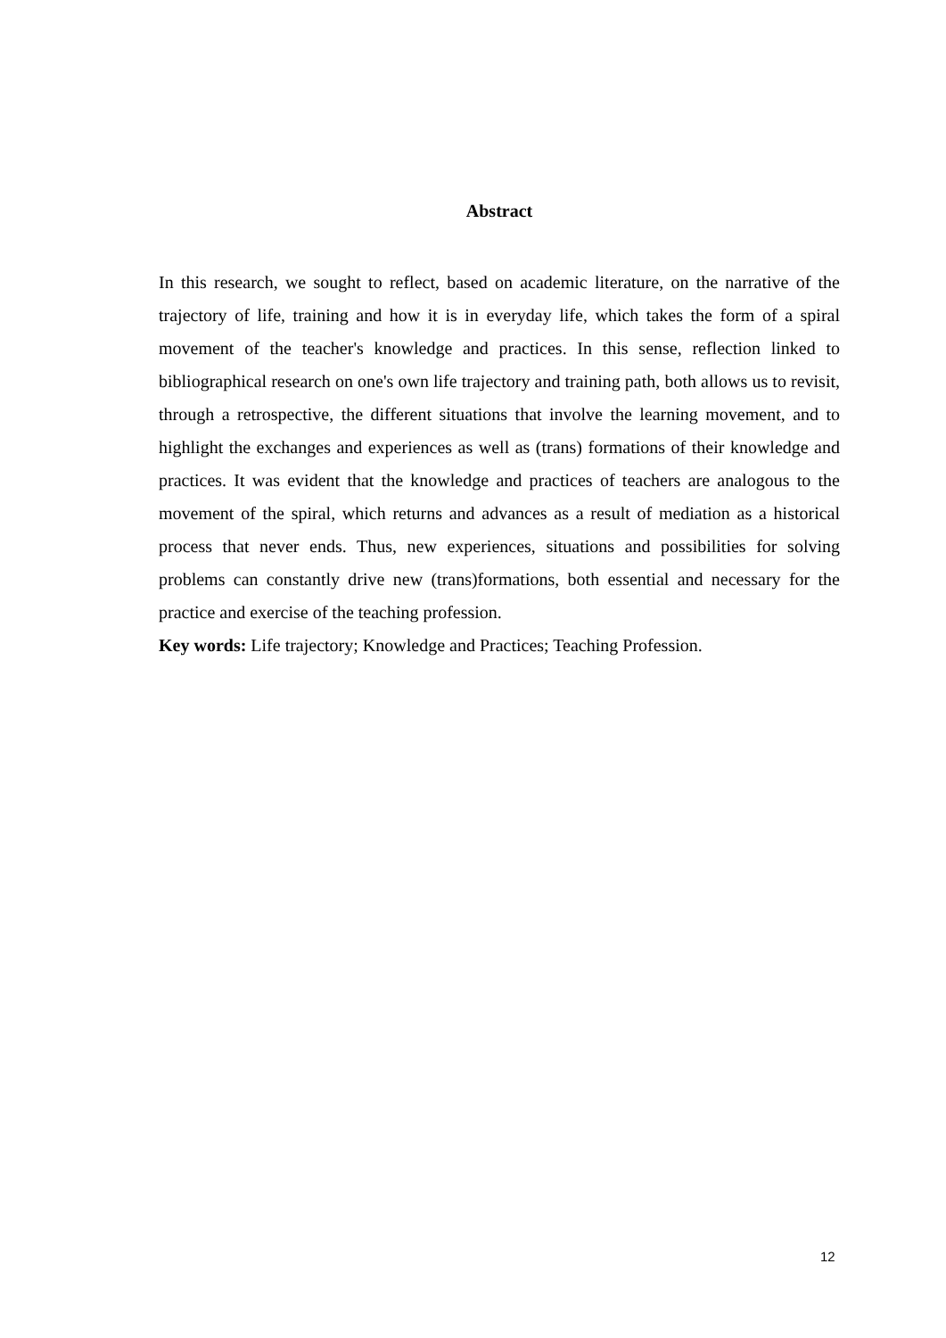Abstract
In this research, we sought to reflect, based on academic literature, on the narrative of the trajectory of life, training and how it is in everyday life, which takes the form of a spiral movement of the teacher's knowledge and practices. In this sense, reflection linked to bibliographical research on one's own life trajectory and training path, both allows us to revisit, through a retrospective, the different situations that involve the learning movement, and to highlight the exchanges and experiences as well as (trans) formations of their knowledge and practices. It was evident that the knowledge and practices of teachers are analogous to the movement of the spiral, which returns and advances as a result of mediation as a historical process that never ends. Thus, new experiences, situations and possibilities for solving problems can constantly drive new (trans)formations, both essential and necessary for the practice and exercise of the teaching profession.
Key words: Life trajectory; Knowledge and Practices; Teaching Profession.
12